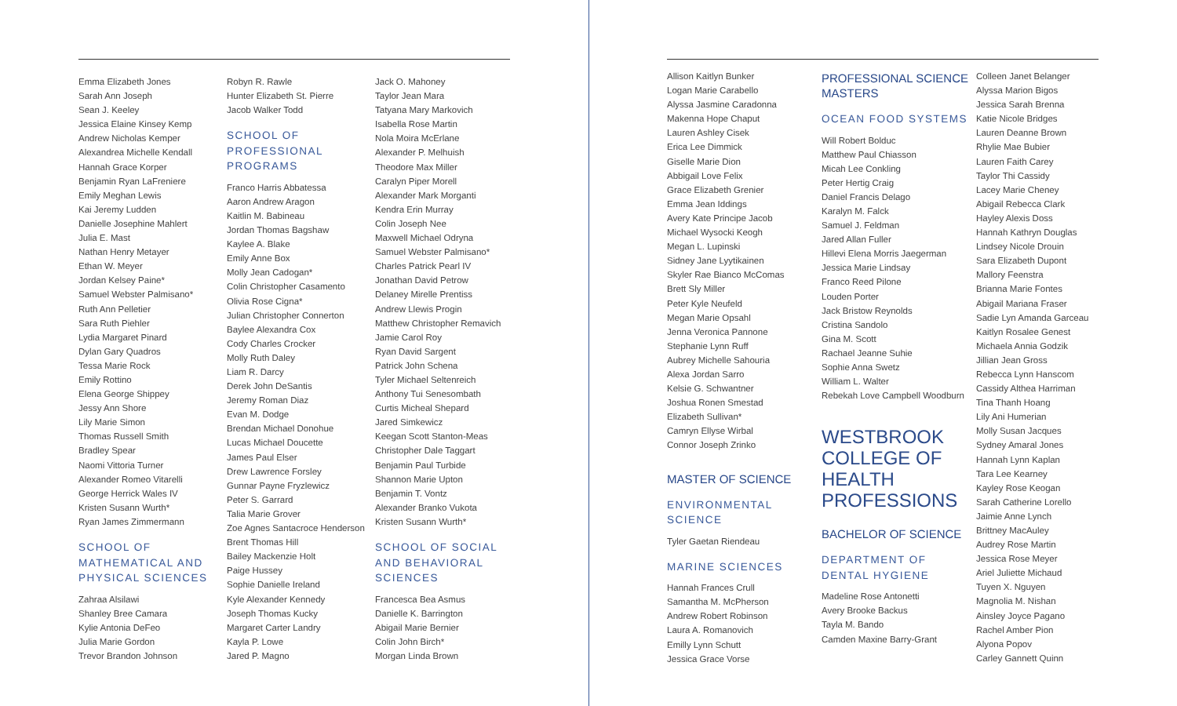Emma Elizabeth Jones
Sarah Ann Joseph
Sean J. Keeley
Jessica Elaine Kinsey Kemp
Andrew Nicholas Kemper
Alexandrea Michelle Kendall
Hannah Grace Korper
Benjamin Ryan LaFreniere
Emily Meghan Lewis
Kai Jeremy Ludden
Danielle Josephine Mahlert
Julia E. Mast
Nathan Henry Metayer
Ethan W. Meyer
Jordan Kelsey Paine*
Samuel Webster Palmisano*
Ruth Ann Pelletier
Sara Ruth Piehler
Lydia Margaret Pinard
Dylan Gary Quadros
Tessa Marie Rock
Emily Rottino
Elena George Shippey
Jessy Ann Shore
Lily Marie Simon
Thomas Russell Smith
Bradley Spear
Naomi Vittoria Turner
Alexander Romeo Vitarelli
George Herrick Wales IV
Kristen Susann Wurth*
Ryan James Zimmermann
SCHOOL OF MATHEMATICAL AND PHYSICAL SCIENCES
Zahraa Alsilawi
Shanley Bree Camara
Kylie Antonia DeFeo
Julia Marie Gordon
Trevor Brandon Johnson
Robyn R. Rawle
Hunter Elizabeth St. Pierre
Jacob Walker Todd
SCHOOL OF PROFESSIONAL PROGRAMS
Franco Harris Abbatessa
Aaron Andrew Aragon
Kaitlin M. Babineau
Jordan Thomas Bagshaw
Kaylee A. Blake
Emily Anne Box
Molly Jean Cadogan*
Colin Christopher Casamento
Olivia Rose Cigna*
Julian Christopher Connerton
Baylee Alexandra Cox
Cody Charles Crocker
Molly Ruth Daley
Liam R. Darcy
Derek John DeSantis
Jeremy Roman Diaz
Evan M. Dodge
Brendan Michael Donohue
Lucas Michael Doucette
James Paul Elser
Drew Lawrence Forsley
Gunnar Payne Fryzlewicz
Peter S. Garrard
Talia Marie Grover
Zoe Agnes Santacroce Henderson
Brent Thomas Hill
Bailey Mackenzie Holt
Paige Hussey
Sophie Danielle Ireland
Kyle Alexander Kennedy
Joseph Thomas Kucky
Margaret Carter Landry
Kayla P. Lowe
Jared P. Magno
Jack O. Mahoney
Taylor Jean Mara
Tatyana Mary Markovich
Isabella Rose Martin
Nola Moira McErlane
Alexander P. Melhuish
Theodore Max Miller
Caralyn Piper Morell
Alexander Mark Morganti
Kendra Erin Murray
Colin Joseph Nee
Maxwell Michael Odryna
Samuel Webster Palmisano*
Charles Patrick Pearl IV
Jonathan David Petrow
Delaney Mirelle Prentiss
Andrew Llewis Progin
Matthew Christopher Remavich
Jamie Carol Roy
Ryan David Sargent
Patrick John Schena
Tyler Michael Seltenreich
Anthony Tui Senesombath
Curtis Micheal Shepard
Jared Simkewicz
Keegan Scott Stanton-Meas
Christopher Dale Taggart
Benjamin Paul Turbide
Shannon Marie Upton
Benjamin T. Vontz
Alexander Branko Vukota
Kristen Susann Wurth*
SCHOOL OF SOCIAL AND BEHAVIORAL SCIENCES
Francesca Bea Asmus
Danielle K. Barrington
Abigail Marie Bernier
Colin John Birch*
Morgan Linda Brown
Allison Kaitlyn Bunker
Logan Marie Carabello
Alyssa Jasmine Caradonna
Makenna Hope Chaput
Lauren Ashley Cisek
Erica Lee Dimmick
Giselle Marie Dion
Abbigail Love Felix
Grace Elizabeth Grenier
Emma Jean Iddings
Avery Kate Principe Jacob
Michael Wysocki Keogh
Megan L. Lupinski
Sidney Jane Lyytikainen
Skyler Rae Bianco McComas
Brett Sly Miller
Peter Kyle Neufeld
Megan Marie Opsahl
Jenna Veronica Pannone
Stephanie Lynn Ruff
Aubrey Michelle Sahouria
Alexa Jordan Sarro
Kelsie G. Schwantner
Joshua Ronen Smestad
Elizabeth Sullivan*
Camryn Ellyse Wirbal
Connor Joseph Zrinko
MASTER OF SCIENCE
ENVIRONMENTAL SCIENCE
Tyler Gaetan Riendeau
MARINE SCIENCES
Hannah Frances Crull
Samantha M. McPherson
Andrew Robert Robinson
Laura A. Romanovich
Emilly Lynn Schutt
Jessica Grace Vorse
PROFESSIONAL SCIENCE MASTERS
OCEAN FOOD SYSTEMS
Will Robert Bolduc
Matthew Paul Chiasson
Micah Lee Conkling
Peter Hertig Craig
Daniel Francis Delago
Karalyn M. Falck
Samuel J. Feldman
Jared Allan Fuller
Hillevi Elena Morris Jaegerman
Jessica Marie Lindsay
Franco Reed Pilone
Louden Porter
Jack Bristow Reynolds
Cristina Sandolo
Gina M. Scott
Rachael Jeanne Suhie
Sophie Anna Swetz
William L. Walter
Rebekah Love Campbell Woodburn
WESTBROOK COLLEGE OF HEALTH PROFESSIONS
BACHELOR OF SCIENCE
DEPARTMENT OF DENTAL HYGIENE
Madeline Rose Antonetti
Avery Brooke Backus
Tayla M. Bando
Camden Maxine Barry-Grant
Colleen Janet Belanger
Alyssa Marion Bigos
Jessica Sarah Brenna
Katie Nicole Bridges
Lauren Deanne Brown
Rhylie Mae Bubier
Lauren Faith Carey
Taylor Thi Cassidy
Lacey Marie Cheney
Abigail Rebecca Clark
Hayley Alexis Doss
Hannah Kathryn Douglas
Lindsey Nicole Drouin
Sara Elizabeth Dupont
Mallory Feenstra
Brianna Marie Fontes
Abigail Mariana Fraser
Sadie Lyn Amanda Garceau
Kaitlyn Rosalee Genest
Michaela Annia Godzik
Jillian Jean Gross
Rebecca Lynn Hanscom
Cassidy Althea Harriman
Tina Thanh Hoang
Lily Ani Humerian
Molly Susan Jacques
Sydney Amaral Jones
Hannah Lynn Kaplan
Tara Lee Kearney
Kayley Rose Keogan
Sarah Catherine Lorello
Jaimie Anne Lynch
Brittney MacAuley
Audrey Rose Martin
Jessica Rose Meyer
Ariel Juliette Michaud
Tuyen X. Nguyen
Magnolia M. Nishan
Ainsley Joyce Pagano
Rachel Amber Pion
Alyona Popov
Carley Gannett Quinn